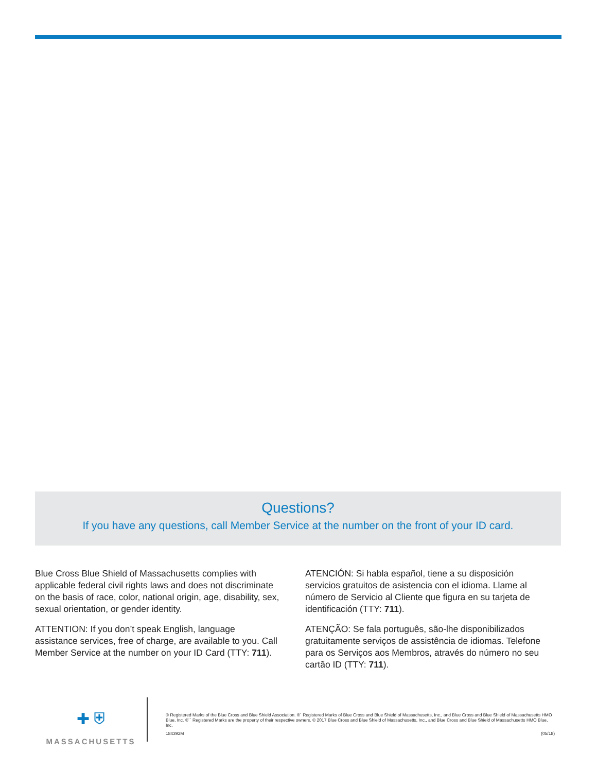Questions?
If you have any questions, call Member Service at the number on the front of your ID card.
Blue Cross Blue Shield of Massachusetts complies with applicable federal civil rights laws and does not discriminate on the basis of race, color, national origin, age, disability, sex, sexual orientation, or gender identity.
ATTENTION: If you don’t speak English, language assistance services, free of charge, are available to you. Call Member Service at the number on your ID Card (TTY: 711).
ATENCIÓN: Si habla español, tiene a su disposición servicios gratuitos de asistencia con el idioma. Llame al número de Servicio al Cliente que figura en su tarjeta de identificación (TTY: 711).
ATENÇÃO: Se fala português, são-lhe disponibilizados gratuitamente serviços de assistência de idiomas. Telefone para os Serviços aos Membros, através do número no seu cartão ID (TTY: 711).
✚ ⛨
MASSACHUSETTS
® Registered Marks of the Blue Cross and Blue Shield Association. ®´ Registered Marks of Blue Cross and Blue Shield of Massachusetts, Inc., and Blue Cross and Blue Shield of Massachusetts HMO Blue, Inc. ®´´ Registered Marks are the property of their respective owners. © 2017 Blue Cross and Blue Shield of Massachusetts, Inc., and Blue Cross and Blue Shield of Massachusetts HMO Blue, Inc.
184392M (05/18)